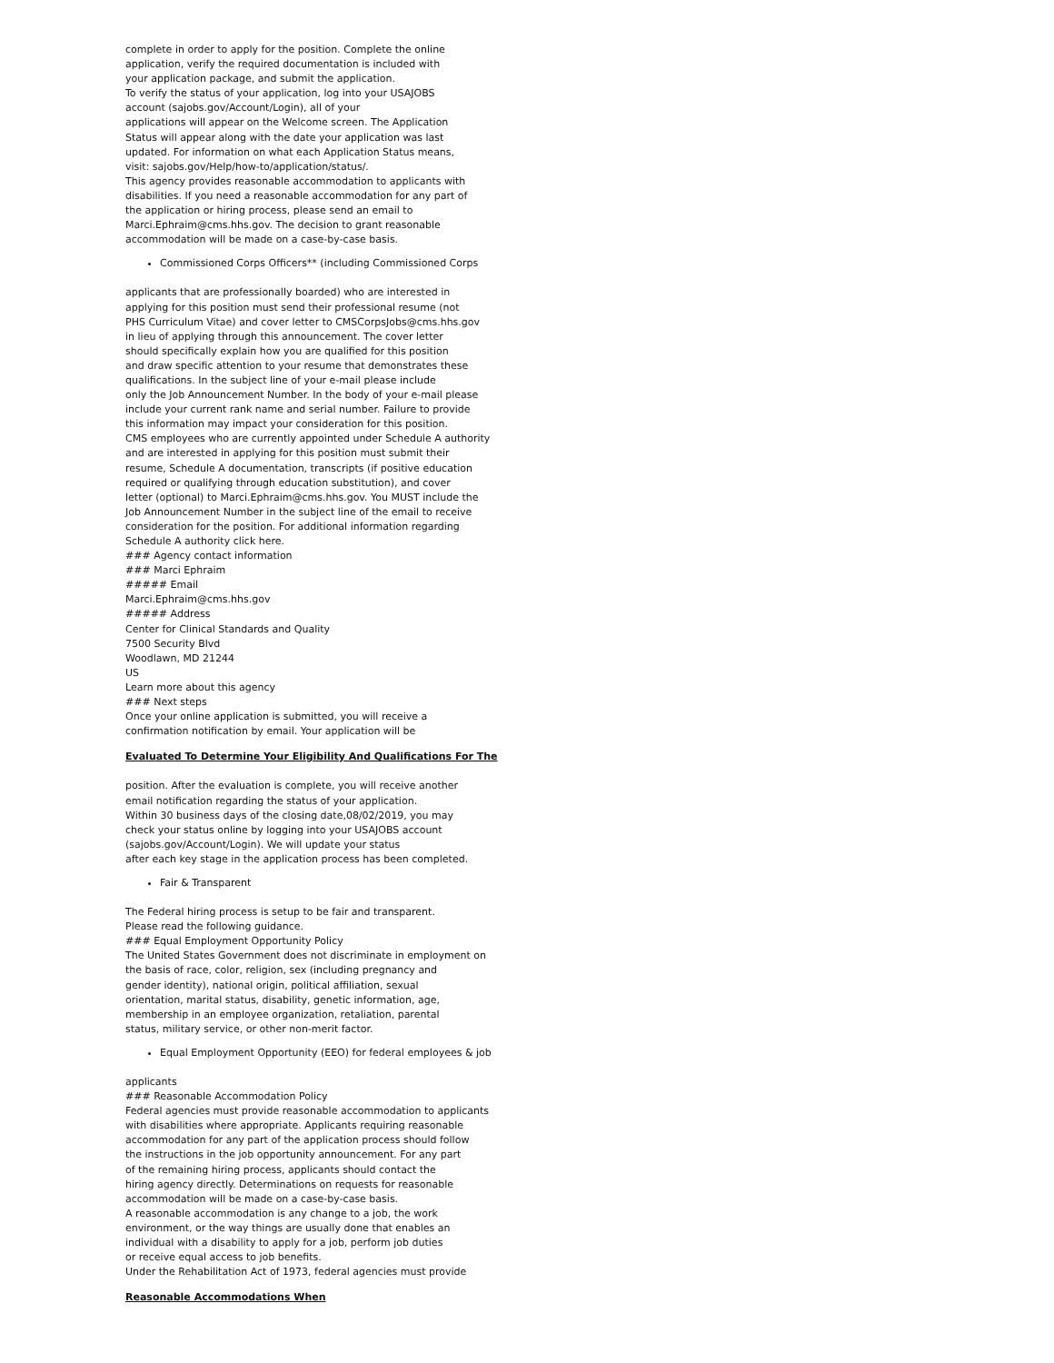complete in order to apply for the position. Complete the online
application, verify the required documentation is included with
your application package, and submit the application.
To verify the status of your application, log into your USAJOBS
account (sajobs.gov/Account/Login), all of your
applications will appear on the Welcome screen. The Application
Status will appear along with the date your application was last
updated. For information on what each Application Status means,
visit: sajobs.gov/Help/how-to/application/status/.
This agency provides reasonable accommodation to applicants with
disabilities. If you need a reasonable accommodation for any part of
the application or hiring process, please send an email to
Marci.Ephraim@cms.hhs.gov. The decision to grant reasonable
accommodation will be made on a case-by-case basis.
Commissioned Corps Officers** (including Commissioned Corps
applicants that are professionally boarded) who are interested in
applying for this position must send their professional resume (not
PHS Curriculum Vitae) and cover letter to CMSCorpsJobs@cms.hhs.gov
in lieu of applying through this announcement. The cover letter
should specifically explain how you are qualified for this position
and draw specific attention to your resume that demonstrates these
qualifications. In the subject line of your e-mail please include
only the Job Announcement Number. In the body of your e-mail please
include your current rank name and serial number. Failure to provide
this information may impact your consideration for this position.
CMS employees who are currently appointed under Schedule A authority
and are interested in applying for this position must submit their
resume, Schedule A documentation, transcripts (if positive education
required or qualifying through education substitution), and cover
letter (optional) to Marci.Ephraim@cms.hhs.gov. You MUST include the
Job Announcement Number in the subject line of the email to receive
consideration for the position. For additional information regarding
Schedule A authority click here.
### Agency contact information
### Marci Ephraim
##### Email
Marci.Ephraim@cms.hhs.gov
##### Address
Center for Clinical Standards and Quality
7500 Security Blvd
Woodlawn, MD 21244
US
Learn more about this agency
### Next steps
Once your online application is submitted, you will receive a
confirmation notification by email. Your application will be
Evaluated To Determine Your Eligibility And Qualifications For The
position. After the evaluation is complete, you will receive another
email notification regarding the status of your application.
Within 30 business days of the closing date,08/02/2019, you may
check your status online by logging into your USAJOBS account
(sajobs.gov/Account/Login). We will update your status
after each key stage in the application process has been completed.
Fair & Transparent
The Federal hiring process is setup to be fair and transparent.
Please read the following guidance.
### Equal Employment Opportunity Policy
The United States Government does not discriminate in employment on
the basis of race, color, religion, sex (including pregnancy and
gender identity), national origin, political affiliation, sexual
orientation, marital status, disability, genetic information, age,
membership in an employee organization, retaliation, parental
status, military service, or other non-merit factor.
Equal Employment Opportunity (EEO) for federal employees & job
applicants
### Reasonable Accommodation Policy
Federal agencies must provide reasonable accommodation to applicants
with disabilities where appropriate. Applicants requiring reasonable
accommodation for any part of the application process should follow
the instructions in the job opportunity announcement. For any part
of the remaining hiring process, applicants should contact the
hiring agency directly. Determinations on requests for reasonable
accommodation will be made on a case-by-case basis.
A reasonable accommodation is any change to a job, the work
environment, or the way things are usually done that enables an
individual with a disability to apply for a job, perform job duties
or receive equal access to job benefits.
Under the Rehabilitation Act of 1973, federal agencies must provide
Reasonable Accommodations When